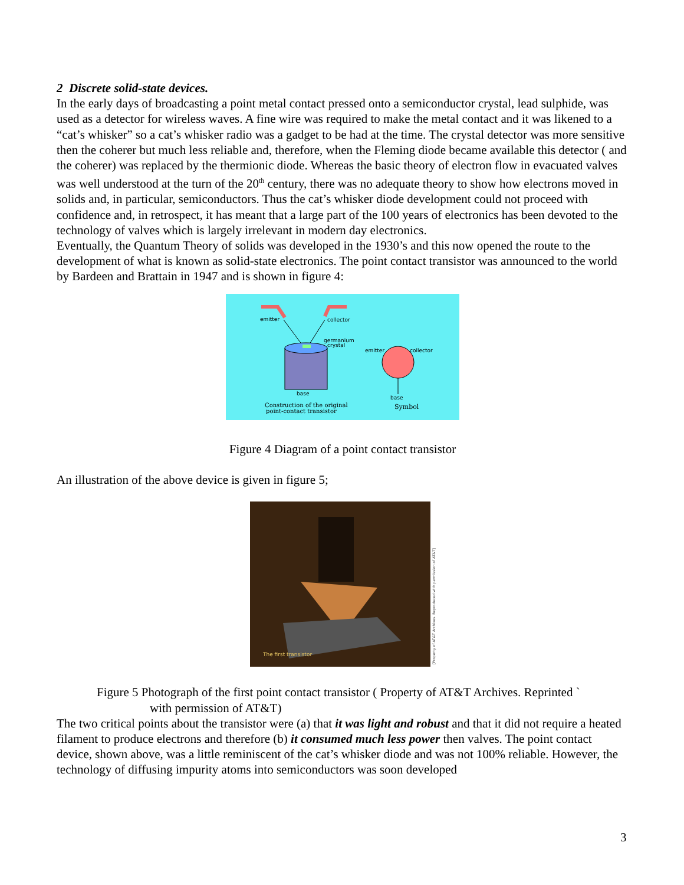2 Discrete solid-state devices.
In the early days of broadcasting a point metal contact pressed onto a semiconductor crystal, lead sulphide, was used as a detector for wireless waves. A fine wire was required to make the metal contact and it was likened to a “cat’s whisker” so a cat’s whisker radio was a gadget to be had at the time. The crystal detector was more sensitive then the coherer but much less reliable and, therefore, when the Fleming diode became available this detector ( and the coherer) was replaced by the thermionic diode. Whereas the basic theory of electron flow in evacuated valves was well understood at the turn of the 20<sup>th</sup> century, there was no adequate theory to show how electrons moved in solids and, in particular, semiconductors. Thus the cat’s whisker diode development could not proceed with confidence and, in retrospect, it has meant that a large part of the 100 years of electronics has been devoted to the technology of valves which is largely irrelevant in modern day electronics.
Eventually, the Quantum Theory of solids was developed in the 1930’s and this now opened the route to the development of what is known as solid-state electronics. The point contact transistor was announced to the world by Bardeen and Brattain in 1947 and is shown in figure 4:
emitter
collector
germanium
crystal
base
Construction of the original
point-contact transistor
emitter
collector
base
Symbol
Figure 4 Diagram of a point contact transistor
An illustration of the above device is given in figure 5;
The first transistor
[Property of AT&T Archives. Reproduced with permission of AT&T]
Figure 5 Photograph of the first point contact transistor ( Property of AT&T Archives. Reprinted `
with permission of AT&T)
The two critical points about the transistor were (a) that it was light and robust and that it did not require a heated filament to produce electrons and therefore (b) it consumed much less power then valves. The point contact device, shown above, was a little reminiscent of the cat’s whisker diode and was not 100% reliable. However, the technology of diffusing impurity atoms into semiconductors was soon developed
3